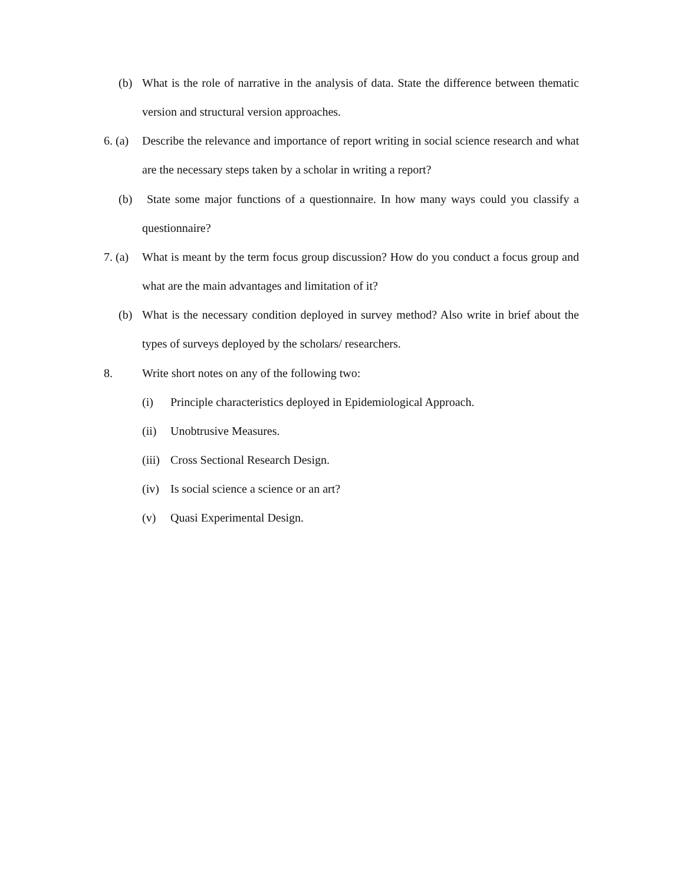(b) What is the role of narrative in the analysis of data. State the difference between thematic version and structural version approaches.
6. (a)
Describe the relevance and importance of report writing in social science research and what are the necessary steps taken by a scholar in writing a report?
(b) State some major functions of a questionnaire. In how many ways could you classify a questionnaire?
7. (a)
What is meant by the term focus group discussion? How do you conduct a focus group and what are the main advantages and limitation of it?
(b) What is the necessary condition deployed in survey method? Also write in brief about the types of surveys deployed by the scholars/ researchers.
8. Write short notes on any of the following two:
(i) Principle characteristics deployed in Epidemiological Approach.
(ii) Unobtrusive Measures.
(iii)
Cross Sectional Research Design.
(iv) Is social science a science or an art?
(v) Quasi Experimental Design.